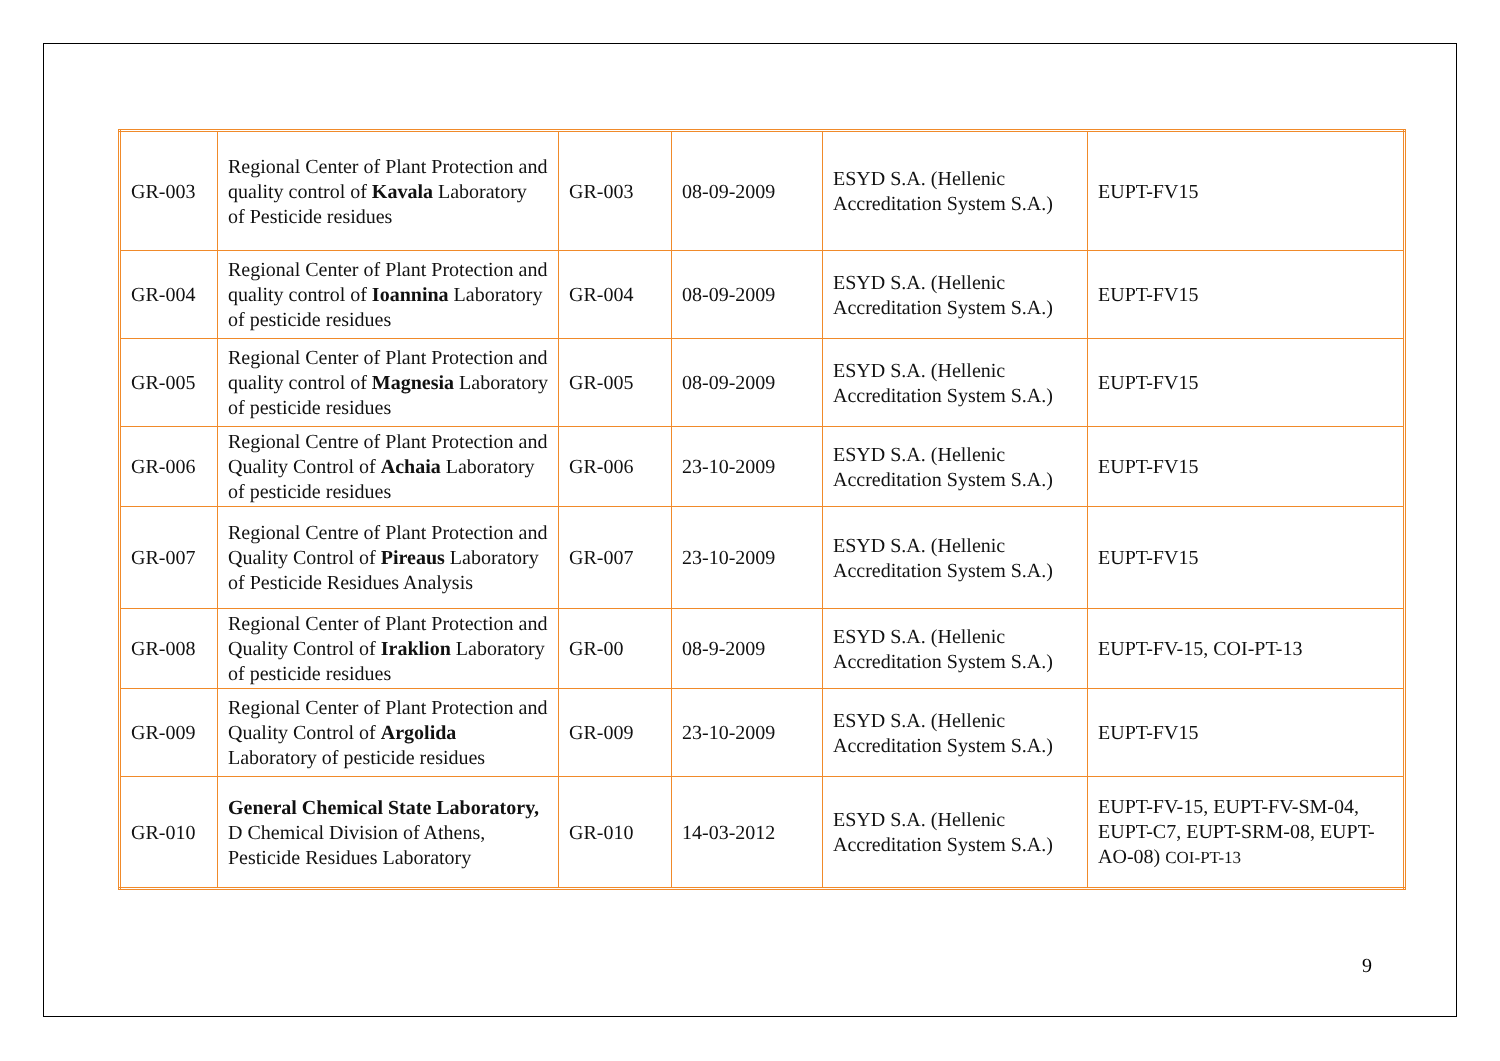| GR-003 | Regional Center of Plant Protection and quality control of Kavala Laboratory of Pesticide residues | GR-003 | 08-09-2009 | ESYD S.A. (Hellenic Accreditation System S.A.) | EUPT-FV15 |
| GR-004 | Regional Center of Plant Protection and quality control of Ioannina Laboratory of pesticide residues | GR-004 | 08-09-2009 | ESYD S.A. (Hellenic Accreditation System S.A.) | EUPT-FV15 |
| GR-005 | Regional Center of Plant Protection and quality control of Magnesia Laboratory of pesticide residues | GR-005 | 08-09-2009 | ESYD S.A. (Hellenic Accreditation System S.A.) | EUPT-FV15 |
| GR-006 | Regional Centre of Plant Protection and Quality Control of Achaia Laboratory of pesticide residues | GR-006 | 23-10-2009 | ESYD S.A. (Hellenic Accreditation System S.A.) | EUPT-FV15 |
| GR-007 | Regional Centre of Plant Protection and Quality Control of Pireaus Laboratory of Pesticide Residues Analysis | GR-007 | 23-10-2009 | ESYD S.A. (Hellenic Accreditation System S.A.) | EUPT-FV15 |
| GR-008 | Regional Center of Plant Protection and Quality Control of Iraklion Laboratory of pesticide residues | GR-00 | 08-9-2009 | ESYD S.A. (Hellenic Accreditation System S.A.) | EUPT-FV-15, COI-PT-13 |
| GR-009 | Regional Center of Plant Protection and Quality Control of Argolida Laboratory of pesticide residues | GR-009 | 23-10-2009 | ESYD S.A. (Hellenic Accreditation System S.A.) | EUPT-FV15 |
| GR-010 | General Chemical State Laboratory, D Chemical Division of Athens, Pesticide Residues Laboratory | GR-010 | 14-03-2012 | ESYD S.A. (Hellenic Accreditation System S.A.) | EUPT-FV-15, EUPT-FV-SM-04, EUPT-C7, EUPT-SRM-08, EUPT-AO-08) COI-PT-13 |
9